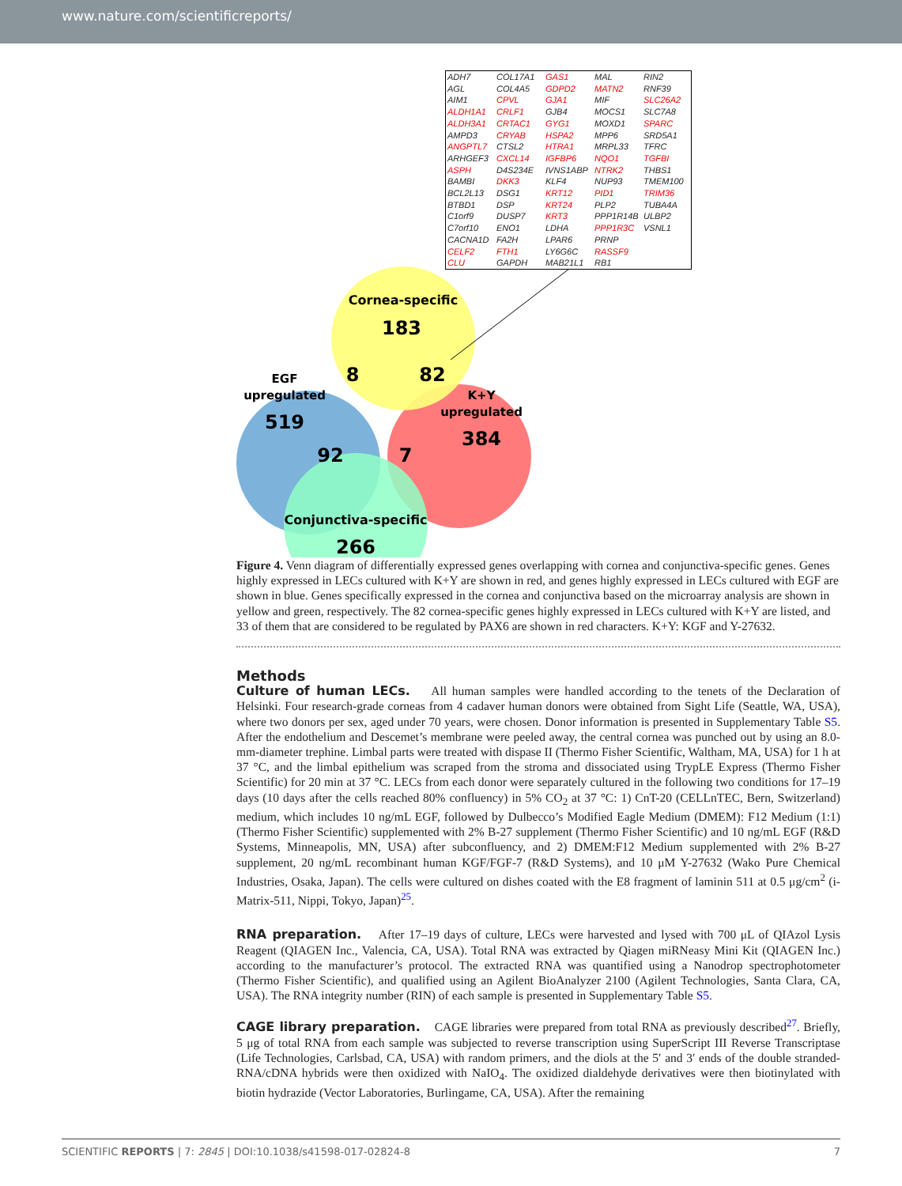www.nature.com/scientificreports/
Cornea-specific
183
EGF
upregulated
519
8
82
K+Y
upregulated
384
92
7
Conjunctiva-specific
266
| ADH7 | COL17A1 | GAS1 | MAL | RIN2 |
| AGL | COL4A5 | GDPD2 | MATN2 | RNF39 |
| AIM1 | CPVL | GJA1 | MIF | SLC26A2 |
| ALDH1A1 | CRLF1 | GJB4 | MOCS1 | SLC7A8 |
| ALDH3A1 | CRTAC1 | GYG1 | MOXD1 | SPARC |
| AMPD3 | CRYAB | HSPA2 | MPP6 | SRD5A1 |
| ANGPTL7 | CTSL2 | HTRA1 | MRPL33 | TFRC |
| ARHGEF3 | CXCL14 | IGFBP6 | NQO1 | TGFBI |
| ASPH | D4S234E | IVNS1ABP | NTRK2 | THBS1 |
| BAMBI | DKK3 | KLF4 | NUP93 | TMEM100 |
| BCL2L13 | DSG1 | KRT12 | PID1 | TRIM36 |
| BTBD1 | DSP | KRT24 | PLP2 | TUBA4A |
| C1orf9 | DUSP7 | KRT3 | PPP1R14B | ULBP2 |
| C7orf10 | ENO1 | LDHA | PPP1R3C | VSNL1 |
| CACNA1D | FA2H | LPAR6 | PRNP | |
| CELF2 | FTH1 | LY6G6C | RASSF9 | |
| CLU | GAPDH | MAB21L1 | RB1 | |
Figure 4. Venn diagram of differentially expressed genes overlapping with cornea and conjunctiva-specific genes. Genes highly expressed in LECs cultured with K+Y are shown in red, and genes highly expressed in LECs cultured with EGF are shown in blue. Genes specifically expressed in the cornea and conjunctiva based on the microarray analysis are shown in yellow and green, respectively. The 82 cornea-specific genes highly expressed in LECs cultured with K+Y are listed, and 33 of them that are considered to be regulated by PAX6 are shown in red characters. K+Y: KGF and Y-27632.
Methods
Culture of human LECs. All human samples were handled according to the tenets of the Declaration of Helsinki. Four research-grade corneas from 4 cadaver human donors were obtained from Sight Life (Seattle, WA, USA), where two donors per sex, aged under 70 years, were chosen. Donor information is presented in Supplementary Table S5. After the endothelium and Descemet’s membrane were peeled away, the central cornea was punched out by using an 8.0-mm-diameter trephine. Limbal parts were treated with dispase II (Thermo Fisher Scientific, Waltham, MA, USA) for 1 h at 37 °C, and the limbal epithelium was scraped from the stroma and dissociated using TrypLE Express (Thermo Fisher Scientific) for 20 min at 37 °C. LECs from each donor were separately cultured in the following two conditions for 17–19 days (10 days after the cells reached 80% confluency) in 5% CO<sub>2</sub> at 37 °C: 1) CnT-20 (CELLnTEC, Bern, Switzerland) medium, which includes 10 ng/mL EGF, followed by Dulbecco’s Modified Eagle Medium (DMEM): F12 Medium (1:1) (Thermo Fisher Scientific) supplemented with 2% B-27 supplement (Thermo Fisher Scientific) and 10 ng/mL EGF (R&D Systems, Minneapolis, MN, USA) after subconfluency, and 2) DMEM:F12 Medium supplemented with 2% B-27 supplement, 20 ng/mL recombinant human KGF/FGF-7 (R&D Systems), and 10 μM Y-27632 (Wako Pure Chemical Industries, Osaka, Japan). The cells were cultured on dishes coated with the E8 fragment of laminin 511 at 0.5 μg/cm<sup>2</sup> (i-Matrix-511, Nippi, Tokyo, Japan)<sup>25</sup>.
RNA preparation. After 17–19 days of culture, LECs were harvested and lysed with 700 μL of QIAzol Lysis Reagent (QIAGEN Inc., Valencia, CA, USA). Total RNA was extracted by Qiagen miRNeasy Mini Kit (QIAGEN Inc.) according to the manufacturer’s protocol. The extracted RNA was quantified using a Nanodrop spectrophotometer (Thermo Fisher Scientific), and qualified using an Agilent BioAnalyzer 2100 (Agilent Technologies, Santa Clara, CA, USA). The RNA integrity number (RIN) of each sample is presented in Supplementary Table S5.
CAGE library preparation. CAGE libraries were prepared from total RNA as previously described<sup>27</sup>. Briefly, 5 μg of total RNA from each sample was subjected to reverse transcription using SuperScript III Reverse Transcriptase (Life Technologies, Carlsbad, CA, USA) with random primers, and the diols at the 5′ and 3′ ends of the double stranded-RNA/cDNA hybrids were then oxidized with NaIO<sub>4</sub>. The oxidized dialdehyde derivatives were then biotinylated with biotin hydrazide (Vector Laboratories, Burlingame, CA, USA). After the remaining
SCIENTIFIC REPORTS | 7: 2845 | DOI:10.1038/s41598-017-02824-8 7